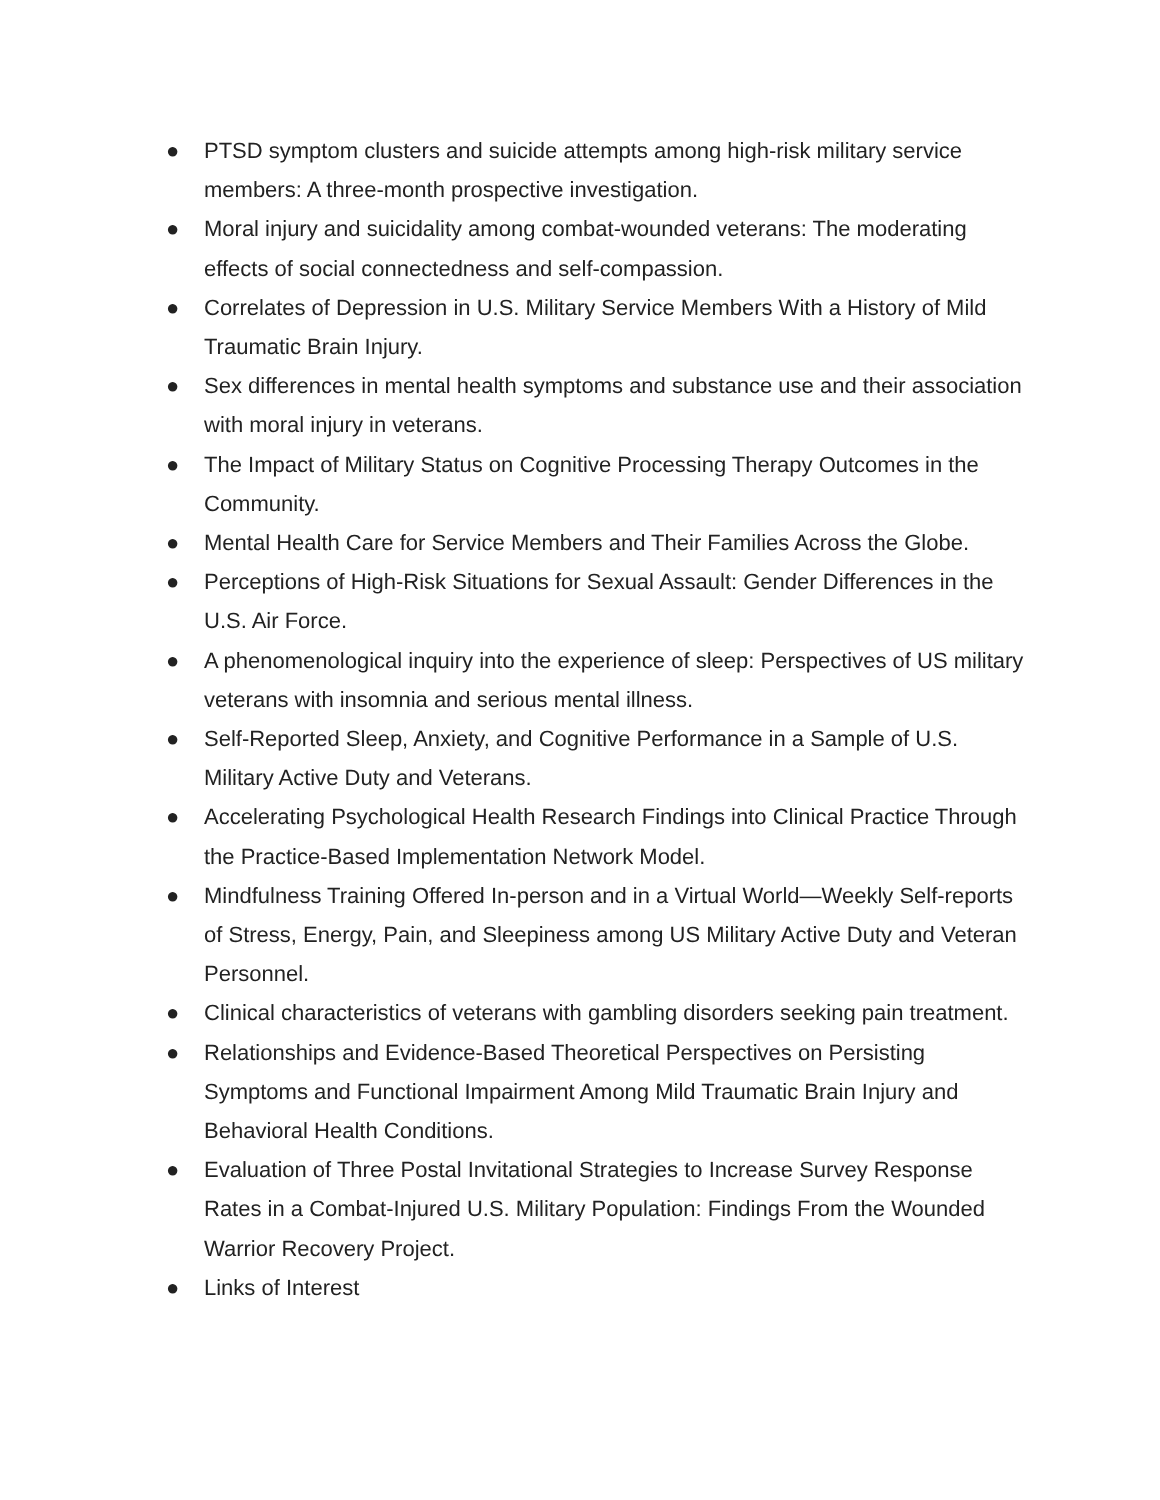● PTSD symptom clusters and suicide attempts among high-risk military service members: A three-month prospective investigation.
● Moral injury and suicidality among combat-wounded veterans: The moderating effects of social connectedness and self-compassion.
● Correlates of Depression in U.S. Military Service Members With a History of Mild Traumatic Brain Injury.
● Sex differences in mental health symptoms and substance use and their association with moral injury in veterans.
● The Impact of Military Status on Cognitive Processing Therapy Outcomes in the Community.
● Mental Health Care for Service Members and Their Families Across the Globe.
● Perceptions of High-Risk Situations for Sexual Assault: Gender Differences in the U.S. Air Force.
● A phenomenological inquiry into the experience of sleep: Perspectives of US military veterans with insomnia and serious mental illness.
● Self-Reported Sleep, Anxiety, and Cognitive Performance in a Sample of U.S. Military Active Duty and Veterans.
● Accelerating Psychological Health Research Findings into Clinical Practice Through the Practice-Based Implementation Network Model.
● Mindfulness Training Offered In-person and in a Virtual World—Weekly Self-reports of Stress, Energy, Pain, and Sleepiness among US Military Active Duty and Veteran Personnel.
● Clinical characteristics of veterans with gambling disorders seeking pain treatment.
● Relationships and Evidence-Based Theoretical Perspectives on Persisting Symptoms and Functional Impairment Among Mild Traumatic Brain Injury and Behavioral Health Conditions.
● Evaluation of Three Postal Invitational Strategies to Increase Survey Response Rates in a Combat-Injured U.S. Military Population: Findings From the Wounded Warrior Recovery Project.
● Links of Interest